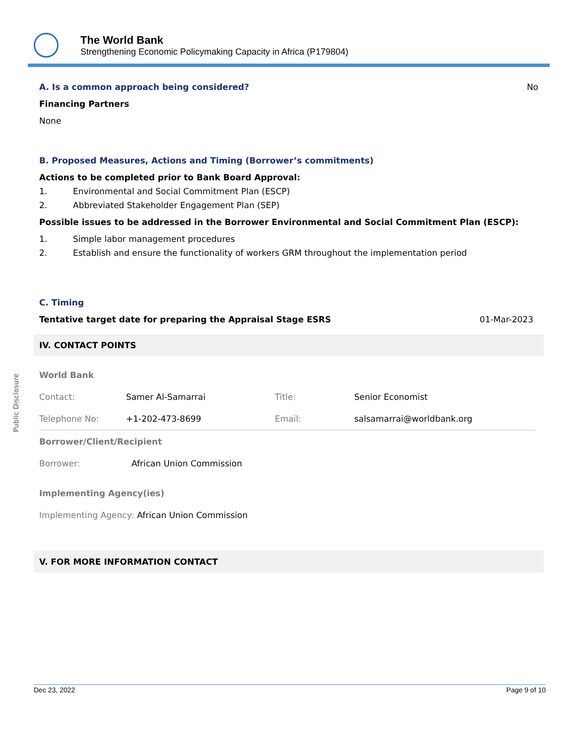The World Bank
Strengthening Economic Policymaking Capacity in Africa (P179804)
A. Is a common approach being considered?
No
Financing Partners
None
B. Proposed Measures, Actions and Timing (Borrower’s commitments)
Actions to be completed prior to Bank Board Approval:
1. Environmental and Social Commitment Plan (ESCP)
2. Abbreviated Stakeholder Engagement Plan (SEP)
Possible issues to be addressed in the Borrower Environmental and Social Commitment Plan (ESCP):
1. Simple labor management procedures
2. Establish and ensure the functionality of workers GRM throughout the implementation period
C. Timing
Tentative target date for preparing the Appraisal Stage ESRS 01-Mar-2023
IV. CONTACT POINTS
World Bank
| Contact: | Samer Al-Samarrai | Title: | Senior Economist |
| Telephone No: | +1-202-473-8699 | Email: | salsamarrai@worldbank.org |
Borrower/Client/Recipient
| Borrower: | African Union Commission |
Implementing Agency(ies)
| Implementing Agency: | African Union Commission |
V. FOR MORE INFORMATION CONTACT
Public Disclosure
Dec 23, 2022 Page 9 of 10